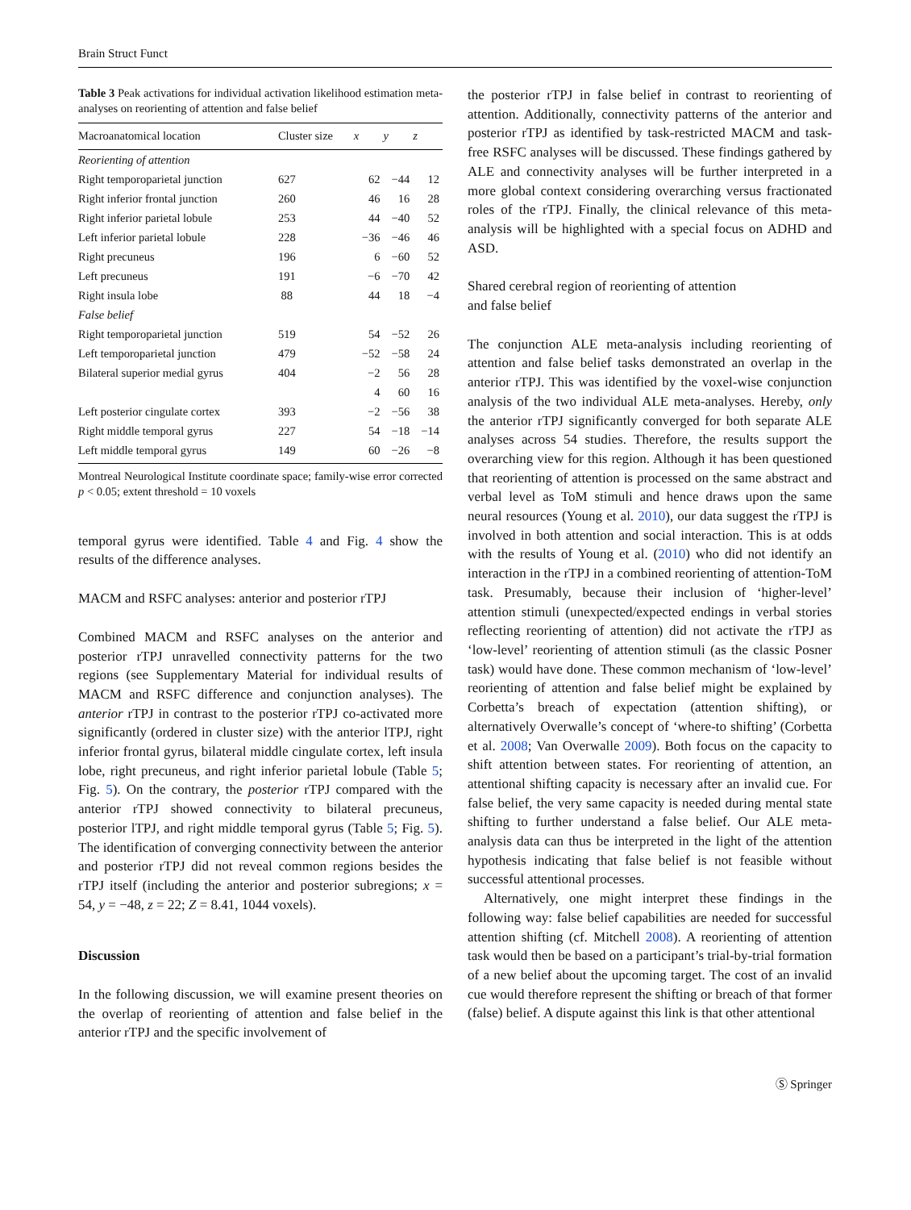Brain Struct Funct
Table 3 Peak activations for individual activation likelihood estimation meta-analyses on reorienting of attention and false belief
| Macroanatomical location | Cluster size | x | y | z |
| --- | --- | --- | --- | --- |
| Reorienting of attention | | | | |
| Right temporoparietal junction | 627 | 62 | −44 | 12 |
| Right inferior frontal junction | 260 | 46 | 16 | 28 |
| Right inferior parietal lobule | 253 | 44 | −40 | 52 |
| Left inferior parietal lobule | 228 | −36 | −46 | 46 |
| Right precuneus | 196 | 6 | −60 | 52 |
| Left precuneus | 191 | −6 | −70 | 42 |
| Right insula lobe | 88 | 44 | 18 | −4 |
| False belief | | | | |
| Right temporoparietal junction | 519 | 54 | −52 | 26 |
| Left temporoparietal junction | 479 | −52 | −58 | 24 |
| Bilateral superior medial gyrus | 404 | −2 | 56 | 28 |
| | | 4 | 60 | 16 |
| Left posterior cingulate cortex | 393 | −2 | −56 | 38 |
| Right middle temporal gyrus | 227 | 54 | −18 | −14 |
| Left middle temporal gyrus | 149 | 60 | −26 | −8 |
Montreal Neurological Institute coordinate space; family-wise error corrected p < 0.05; extent threshold = 10 voxels
temporal gyrus were identified. Table 4 and Fig. 4 show the results of the difference analyses.
MACM and RSFC analyses: anterior and posterior rTPJ
Combined MACM and RSFC analyses on the anterior and posterior rTPJ unravelled connectivity patterns for the two regions (see Supplementary Material for individual results of MACM and RSFC difference and conjunction analyses). The anterior rTPJ in contrast to the posterior rTPJ co-activated more significantly (ordered in cluster size) with the anterior lTPJ, right inferior frontal gyrus, bilateral middle cingulate cortex, left insula lobe, right precuneus, and right inferior parietal lobule (Table 5; Fig. 5). On the contrary, the posterior rTPJ compared with the anterior rTPJ showed connectivity to bilateral precuneus, posterior lTPJ, and right middle temporal gyrus (Table 5; Fig. 5). The identification of converging connectivity between the anterior and posterior rTPJ did not reveal common regions besides the rTPJ itself (including the anterior and posterior subregions; x = 54, y = −48, z = 22; Z = 8.41, 1044 voxels).
Discussion
In the following discussion, we will examine present theories on the overlap of reorienting of attention and false belief in the anterior rTPJ and the specific involvement of
the posterior rTPJ in false belief in contrast to reorienting of attention. Additionally, connectivity patterns of the anterior and posterior rTPJ as identified by task-restricted MACM and task-free RSFC analyses will be discussed. These findings gathered by ALE and connectivity analyses will be further interpreted in a more global context considering overarching versus fractionated roles of the rTPJ. Finally, the clinical relevance of this meta-analysis will be highlighted with a special focus on ADHD and ASD.
Shared cerebral region of reorienting of attention
and false belief
The conjunction ALE meta-analysis including reorienting of attention and false belief tasks demonstrated an overlap in the anterior rTPJ. This was identified by the voxel-wise conjunction analysis of the two individual ALE meta-analyses. Hereby, only the anterior rTPJ significantly converged for both separate ALE analyses across 54 studies. Therefore, the results support the overarching view for this region. Although it has been questioned that reorienting of attention is processed on the same abstract and verbal level as ToM stimuli and hence draws upon the same neural resources (Young et al. 2010), our data suggest the rTPJ is involved in both attention and social interaction. This is at odds with the results of Young et al. (2010) who did not identify an interaction in the rTPJ in a combined reorienting of attention-ToM task. Presumably, because their inclusion of ‘higher-level’ attention stimuli (unexpected/expected endings in verbal stories reflecting reorienting of attention) did not activate the rTPJ as ‘low-level’ reorienting of attention stimuli (as the classic Posner task) would have done. These common mechanism of ‘low-level’ reorienting of attention and false belief might be explained by Corbetta’s breach of expectation (attention shifting), or alternatively Overwalle’s concept of ‘where-to shifting’ (Corbetta et al. 2008; Van Overwalle 2009). Both focus on the capacity to shift attention between states. For reorienting of attention, an attentional shifting capacity is necessary after an invalid cue. For false belief, the very same capacity is needed during mental state shifting to further understand a false belief. Our ALE meta-analysis data can thus be interpreted in the light of the attention hypothesis indicating that false belief is not feasible without successful attentional processes.
Alternatively, one might interpret these findings in the following way: false belief capabilities are needed for successful attention shifting (cf. Mitchell 2008). A reorienting of attention task would then be based on a participant’s trial-by-trial formation of a new belief about the upcoming target. The cost of an invalid cue would therefore represent the shifting or breach of that former (false) belief. A dispute against this link is that other attentional
Ⓢ Springer